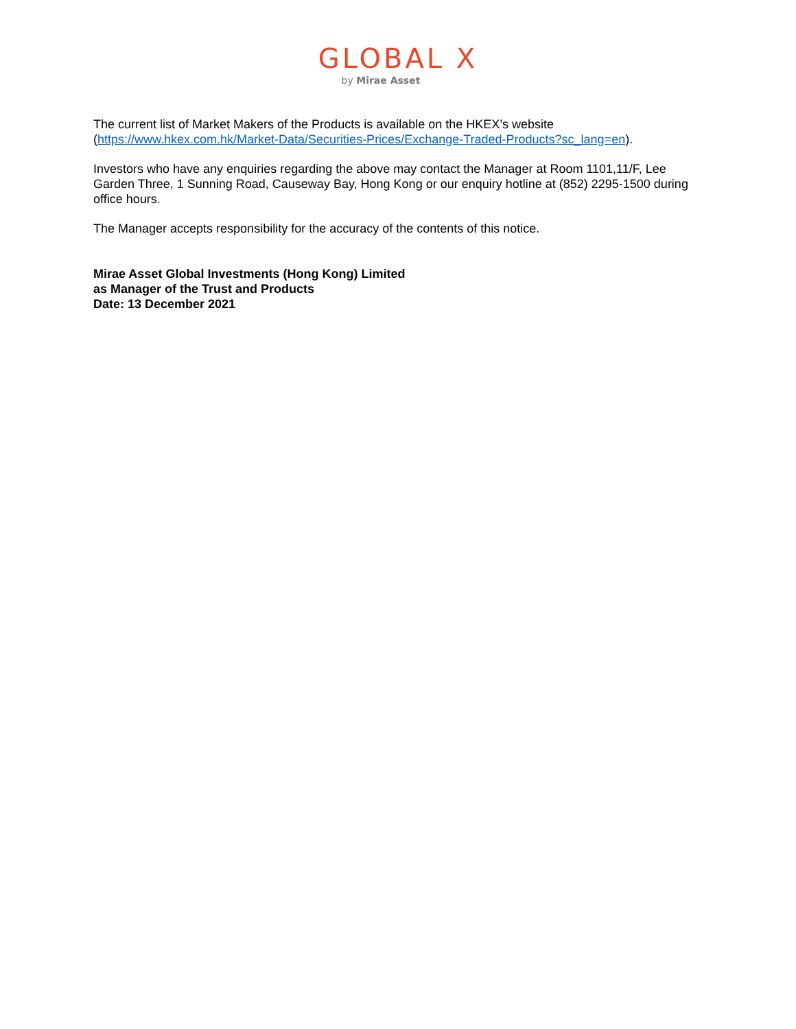GLOBAL X
by Mirae Asset
The current list of Market Makers of the Products is available on the HKEX’s website (https://www.hkex.com.hk/Market-Data/Securities-Prices/Exchange-Traded-Products?sc_lang=en).
Investors who have any enquiries regarding the above may contact the Manager at Room 1101,11/F, Lee Garden Three, 1 Sunning Road, Causeway Bay, Hong Kong or our enquiry hotline at (852) 2295-1500 during office hours.
The Manager accepts responsibility for the accuracy of the contents of this notice.
Mirae Asset Global Investments (Hong Kong) Limited
as Manager of the Trust and Products
Date: 13 December 2021